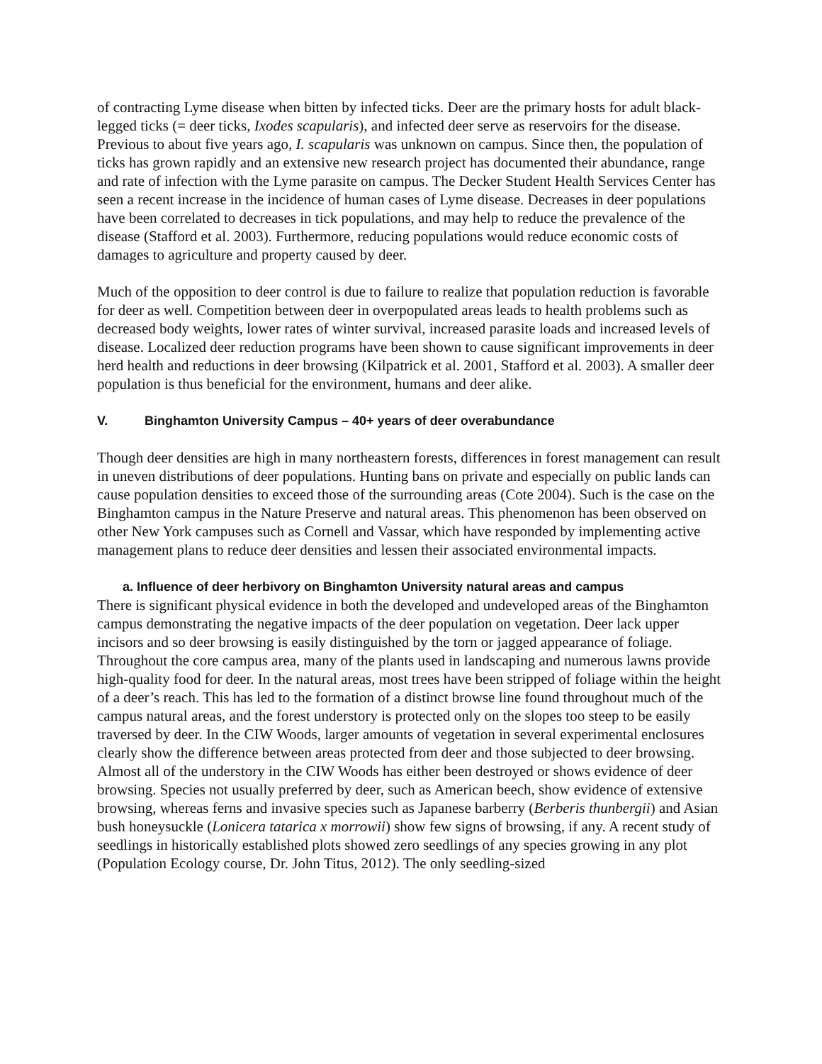of contracting Lyme disease when bitten by infected ticks. Deer are the primary hosts for adult black-legged ticks (= deer ticks, Ixodes scapularis), and infected deer serve as reservoirs for the disease. Previous to about five years ago, I. scapularis was unknown on campus. Since then, the population of ticks has grown rapidly and an extensive new research project has documented their abundance, range and rate of infection with the Lyme parasite on campus. The Decker Student Health Services Center has seen a recent increase in the incidence of human cases of Lyme disease. Decreases in deer populations have been correlated to decreases in tick populations, and may help to reduce the prevalence of the disease (Stafford et al. 2003). Furthermore, reducing populations would reduce economic costs of damages to agriculture and property caused by deer.
Much of the opposition to deer control is due to failure to realize that population reduction is favorable for deer as well. Competition between deer in overpopulated areas leads to health problems such as decreased body weights, lower rates of winter survival, increased parasite loads and increased levels of disease. Localized deer reduction programs have been shown to cause significant improvements in deer herd health and reductions in deer browsing (Kilpatrick et al. 2001, Stafford et al. 2003). A smaller deer population is thus beneficial for the environment, humans and deer alike.
V. Binghamton University Campus – 40+ years of deer overabundance
Though deer densities are high in many northeastern forests, differences in forest management can result in uneven distributions of deer populations. Hunting bans on private and especially on public lands can cause population densities to exceed those of the surrounding areas (Cote 2004). Such is the case on the Binghamton campus in the Nature Preserve and natural areas. This phenomenon has been observed on other New York campuses such as Cornell and Vassar, which have responded by implementing active management plans to reduce deer densities and lessen their associated environmental impacts.
a. Influence of deer herbivory on Binghamton University natural areas and campus
There is significant physical evidence in both the developed and undeveloped areas of the Binghamton campus demonstrating the negative impacts of the deer population on vegetation. Deer lack upper incisors and so deer browsing is easily distinguished by the torn or jagged appearance of foliage. Throughout the core campus area, many of the plants used in landscaping and numerous lawns provide high-quality food for deer. In the natural areas, most trees have been stripped of foliage within the height of a deer’s reach. This has led to the formation of a distinct browse line found throughout much of the campus natural areas, and the forest understory is protected only on the slopes too steep to be easily traversed by deer. In the CIW Woods, larger amounts of vegetation in several experimental enclosures clearly show the difference between areas protected from deer and those subjected to deer browsing. Almost all of the understory in the CIW Woods has either been destroyed or shows evidence of deer browsing. Species not usually preferred by deer, such as American beech, show evidence of extensive browsing, whereas ferns and invasive species such as Japanese barberry (Berberis thunbergii) and Asian bush honeysuckle (Lonicera tatarica x morrowii) show few signs of browsing, if any. A recent study of seedlings in historically established plots showed zero seedlings of any species growing in any plot (Population Ecology course, Dr. John Titus, 2012). The only seedling-sized